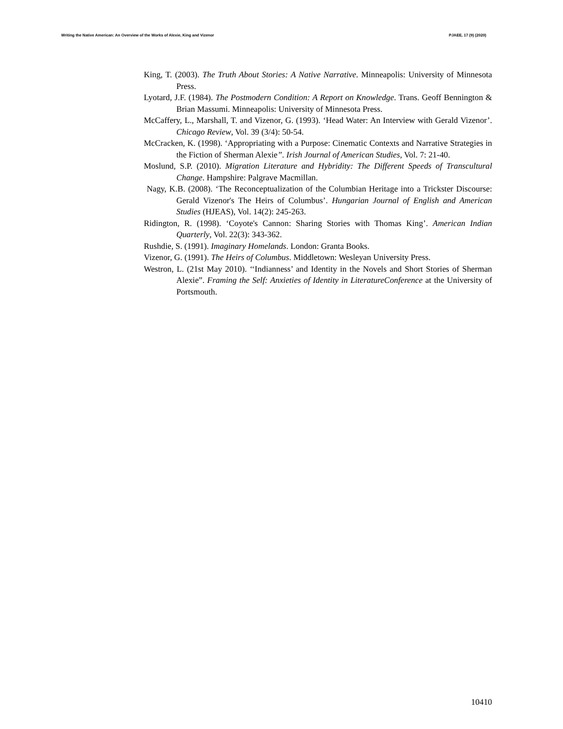Writing the Native American: An Overview of the Works of Alexie, King and Vizenor PJAEE, 17 (9) (2020)
King, T. (2003). The Truth About Stories: A Native Narrative. Minneapolis: University of Minnesota Press.
Lyotard, J.F. (1984). The Postmodern Condition: A Report on Knowledge. Trans. Geoff Bennington & Brian Massumi. Minneapolis: University of Minnesota Press.
McCaffery, L., Marshall, T. and Vizenor, G. (1993). ‘Head Water: An Interview with Gerald Vizenor’. Chicago Review, Vol. 39 (3/4): 50-54.
McCracken, K. (1998). ‘Appropriating with a Purpose: Cinematic Contexts and Narrative Strategies in the Fiction of Sherman Alexie”. Irish Journal of American Studies, Vol. 7: 21-40.
Moslund, S.P. (2010). Migration Literature and Hybridity: The Different Speeds of Transcultural Change. Hampshire: Palgrave Macmillan.
Nagy, K.B. (2008). ‘The Reconceptualization of the Columbian Heritage into a Trickster Discourse: Gerald Vizenor's The Heirs of Columbus’. Hungarian Journal of English and American Studies (HJEAS), Vol. 14(2): 245-263.
Ridington, R. (1998). ‘Coyote's Cannon: Sharing Stories with Thomas King’. American Indian Quarterly, Vol. 22(3): 343-362.
Rushdie, S. (1991). Imaginary Homelands. London: Granta Books.
Vizenor, G. (1991). The Heirs of Columbus. Middletown: Wesleyan University Press.
Westron, L. (21st May 2010). ‘‘Indianness’ and Identity in the Novels and Short Stories of Sherman Alexie”. Framing the Self: Anxieties of Identity in LiteratureConference at the University of Portsmouth.
10410